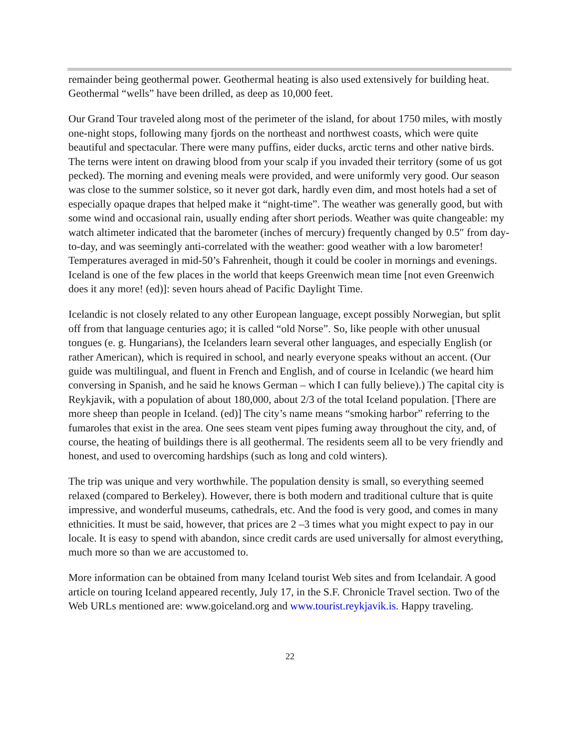remainder being geothermal power. Geothermal heating is also used extensively for building heat. Geothermal “wells” have been drilled, as deep as 10,000 feet.
Our Grand Tour traveled along most of the perimeter of the island, for about 1750 miles, with mostly one-night stops, following many fjords on the northeast and northwest coasts, which were quite beautiful and spectacular. There were many puffins, eider ducks, arctic terns and other native birds. The terns were intent on drawing blood from your scalp if you invaded their territory (some of us got pecked). The morning and evening meals were provided, and were uniformly very good. Our season was close to the summer solstice, so it never got dark, hardly even dim, and most hotels had a set of especially opaque drapes that helped make it “night-time”. The weather was generally good, but with some wind and occasional rain, usually ending after short periods. Weather was quite changeable: my watch altimeter indicated that the barometer (inches of mercury) frequently changed by 0.5″ from day-to-day, and was seemingly anti-correlated with the weather: good weather with a low barometer! Temperatures averaged in mid-50’s Fahrenheit, though it could be cooler in mornings and evenings. Iceland is one of the few places in the world that keeps Greenwich mean time [not even Greenwich does it any more! (ed)]: seven hours ahead of Pacific Daylight Time.
Icelandic is not closely related to any other European language, except possibly Norwegian, but split off from that language centuries ago; it is called “old Norse”. So, like people with other unusual tongues (e. g. Hungarians), the Icelanders learn several other languages, and especially English (or rather American), which is required in school, and nearly everyone speaks without an accent. (Our guide was multilingual, and fluent in French and English, and of course in Icelandic (we heard him conversing in Spanish, and he said he knows German – which I can fully believe).) The capital city is Reykjavik, with a population of about 180,000, about 2/3 of the total Iceland population. [There are more sheep than people in Iceland. (ed)] The city’s name means “smoking harbor” referring to the fumaroles that exist in the area. One sees steam vent pipes fuming away throughout the city, and, of course, the heating of buildings there is all geothermal. The residents seem all to be very friendly and honest, and used to overcoming hardships (such as long and cold winters).
The trip was unique and very worthwhile. The population density is small, so everything seemed relaxed (compared to Berkeley). However, there is both modern and traditional culture that is quite impressive, and wonderful museums, cathedrals, etc. And the food is very good, and comes in many ethnicities. It must be said, however, that prices are 2 –3 times what you might expect to pay in our locale. It is easy to spend with abandon, since credit cards are used universally for almost everything, much more so than we are accustomed to.
More information can be obtained from many Iceland tourist Web sites and from Icelandair. A good article on touring Iceland appeared recently, July 17, in the S.F. Chronicle Travel section. Two of the Web URLs mentioned are: www.goiceland.org and www.tourist.reykjavik.is. Happy traveling.
22